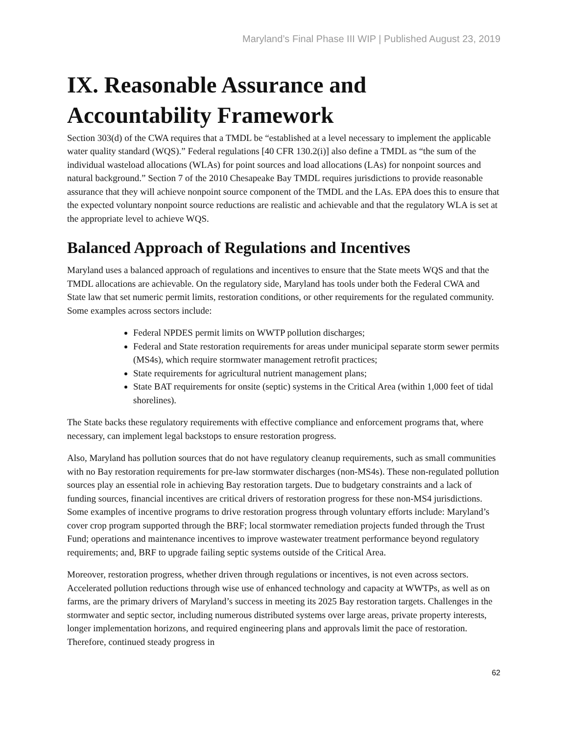Maryland’s Final Phase III WIP | Published August 23, 2019
IX. Reasonable Assurance and Accountability Framework
Section 303(d) of the CWA requires that a TMDL be “established at a level necessary to implement the applicable water quality standard (WQS).” Federal regulations [40 CFR 130.2(i)] also define a TMDL as “the sum of the individual wasteload allocations (WLAs) for point sources and load allocations (LAs) for nonpoint sources and natural background.” Section 7 of the 2010 Chesapeake Bay TMDL requires jurisdictions to provide reasonable assurance that they will achieve nonpoint source component of the TMDL and the LAs. EPA does this to ensure that the expected voluntary nonpoint source reductions are realistic and achievable and that the regulatory WLA is set at the appropriate level to achieve WQS.
Balanced Approach of Regulations and Incentives
Maryland uses a balanced approach of regulations and incentives to ensure that the State meets WQS and that the TMDL allocations are achievable. On the regulatory side, Maryland has tools under both the Federal CWA and State law that set numeric permit limits, restoration conditions, or other requirements for the regulated community. Some examples across sectors include:
Federal NPDES permit limits on WWTP pollution discharges;
Federal and State restoration requirements for areas under municipal separate storm sewer permits (MS4s), which require stormwater management retrofit practices;
State requirements for agricultural nutrient management plans;
State BAT requirements for onsite (septic) systems in the Critical Area (within 1,000 feet of tidal shorelines).
The State backs these regulatory requirements with effective compliance and enforcement programs that, where necessary, can implement legal backstops to ensure restoration progress.
Also, Maryland has pollution sources that do not have regulatory cleanup requirements, such as small communities with no Bay restoration requirements for pre-law stormwater discharges (non-MS4s). These non-regulated pollution sources play an essential role in achieving Bay restoration targets. Due to budgetary constraints and a lack of funding sources, financial incentives are critical drivers of restoration progress for these non-MS4 jurisdictions. Some examples of incentive programs to drive restoration progress through voluntary efforts include: Maryland’s cover crop program supported through the BRF; local stormwater remediation projects funded through the Trust Fund; operations and maintenance incentives to improve wastewater treatment performance beyond regulatory requirements; and, BRF to upgrade failing septic systems outside of the Critical Area.
Moreover, restoration progress, whether driven through regulations or incentives, is not even across sectors. Accelerated pollution reductions through wise use of enhanced technology and capacity at WWTPs, as well as on farms, are the primary drivers of Maryland’s success in meeting its 2025 Bay restoration targets. Challenges in the stormwater and septic sector, including numerous distributed systems over large areas, private property interests, longer implementation horizons, and required engineering plans and approvals limit the pace of restoration. Therefore, continued steady progress in
62